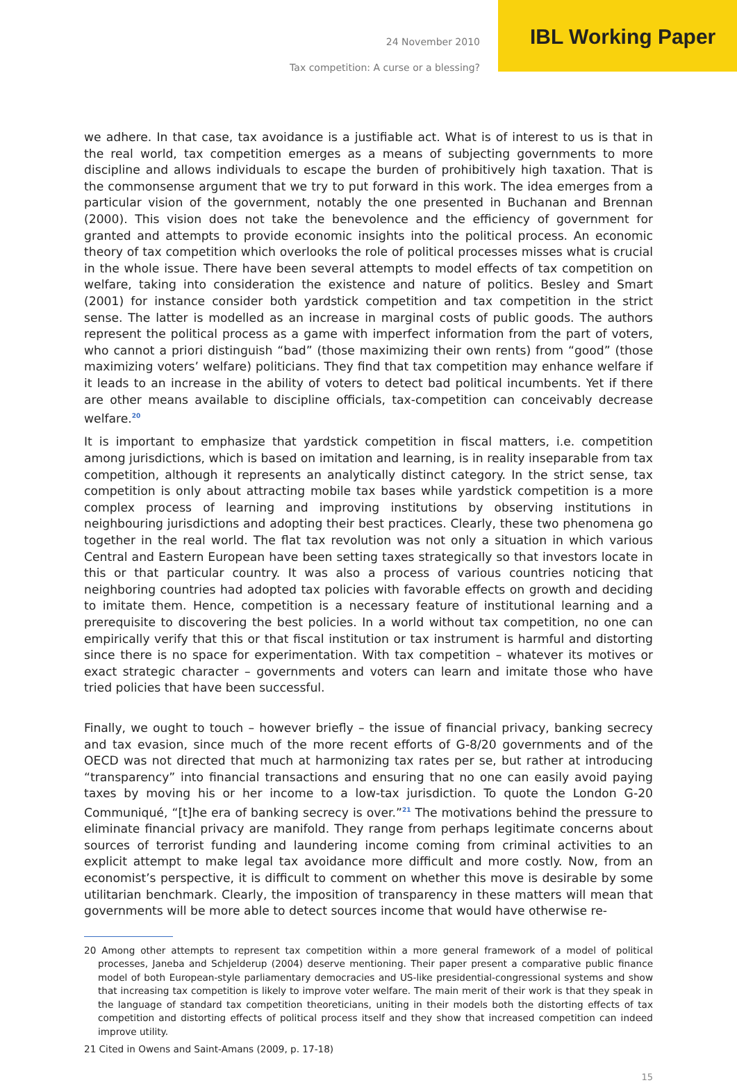24 November 2010 IBL Working Paper
Tax competition: A curse or a blessing?
we adhere. In that case, tax avoidance is a justifiable act. What is of interest to us is that in the real world, tax competition emerges as a means of subjecting governments to more discipline and allows individuals to escape the burden of prohibitively high taxation. That is the commonsense argument that we try to put forward in this work. The idea emerges from a particular vision of the government, notably the one presented in Buchanan and Brennan (2000). This vision does not take the benevolence and the efficiency of government for granted and attempts to provide economic insights into the political process. An economic theory of tax competition which overlooks the role of political processes misses what is crucial in the whole issue. There have been several attempts to model effects of tax competition on welfare, taking into consideration the existence and nature of politics. Besley and Smart (2001) for instance consider both yardstick competition and tax competition in the strict sense. The latter is modelled as an increase in marginal costs of public goods. The authors represent the political process as a game with imperfect information from the part of voters, who cannot a priori distinguish “bad” (those maximizing their own rents) from “good” (those maximizing voters’ welfare) politicians. They find that tax competition may enhance welfare if it leads to an increase in the ability of voters to detect bad political incumbents. Yet if there are other means available to discipline officials, tax-competition can conceivably decrease welfare.<sup>20</sup>
It is important to emphasize that yardstick competition in fiscal matters, i.e. competition among jurisdictions, which is based on imitation and learning, is in reality inseparable from tax competition, although it represents an analytically distinct category. In the strict sense, tax competition is only about attracting mobile tax bases while yardstick competition is a more complex process of learning and improving institutions by observing institutions in neighbouring jurisdictions and adopting their best practices. Clearly, these two phenomena go together in the real world. The flat tax revolution was not only a situation in which various Central and Eastern European have been setting taxes strategically so that investors locate in this or that particular country. It was also a process of various countries noticing that neighboring countries had adopted tax policies with favorable effects on growth and deciding to imitate them. Hence, competition is a necessary feature of institutional learning and a prerequisite to discovering the best policies. In a world without tax competition, no one can empirically verify that this or that fiscal institution or tax instrument is harmful and distorting since there is no space for experimentation. With tax competition – whatever its motives or exact strategic character – governments and voters can learn and imitate those who have tried policies that have been successful.
Finally, we ought to touch – however briefly – the issue of financial privacy, banking secrecy and tax evasion, since much of the more recent efforts of G-8/20 governments and of the OECD was not directed that much at harmonizing tax rates per se, but rather at introducing “transparency” into financial transactions and ensuring that no one can easily avoid paying taxes by moving his or her income to a low-tax jurisdiction. To quote the London G-20 Communiqué, “[t]he era of banking secrecy is over.”<sup>21</sup> The motivations behind the pressure to eliminate financial privacy are manifold. They range from perhaps legitimate concerns about sources of terrorist funding and laundering income coming from criminal activities to an explicit attempt to make legal tax avoidance more difficult and more costly. Now, from an economist’s perspective, it is difficult to comment on whether this move is desirable by some utilitarian benchmark. Clearly, the imposition of transparency in these matters will mean that governments will be more able to detect sources income that would have otherwise re-
20 Among other attempts to represent tax competition within a more general framework of a model of political processes, Janeba and Schjelderup (2004) deserve mentioning. Their paper present a comparative public finance model of both European-style parliamentary democracies and US-like presidential-congressional systems and show that increasing tax competition is likely to improve voter welfare. The main merit of their work is that they speak in the language of standard tax competition theoreticians, uniting in their models both the distorting effects of tax competition and distorting effects of political process itself and they show that increased competition can indeed improve utility.
21 Cited in Owens and Saint-Amans (2009, p. 17-18)
15